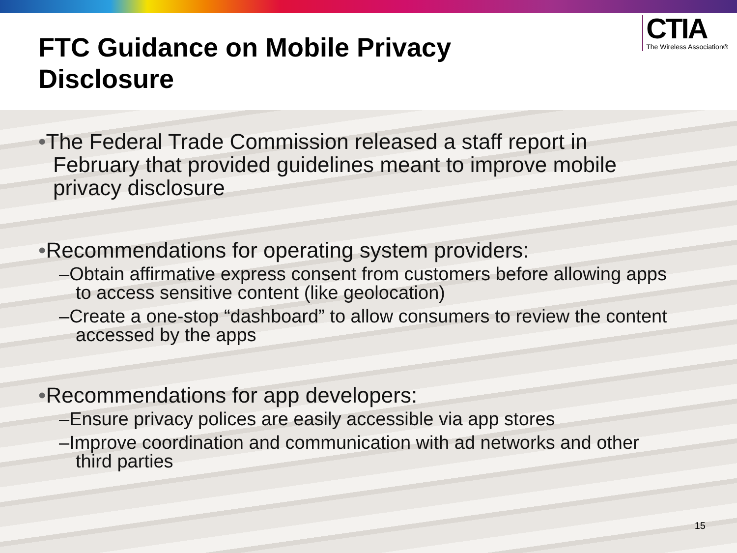FTC Guidance on Mobile Privacy
Disclosure
CTIA
The Wireless Association®
•The Federal Trade Commission released a staff report in February that provided guidelines meant to improve mobile privacy disclosure
•Recommendations for operating system providers:
–Obtain affirmative express consent from customers before allowing apps to access sensitive content (like geolocation)
–Create a one-stop “dashboard” to allow consumers to review the content accessed by the apps
•Recommendations for app developers:
–Ensure privacy polices are easily accessible via app stores
–Improve coordination and communication with ad networks and other third parties
15